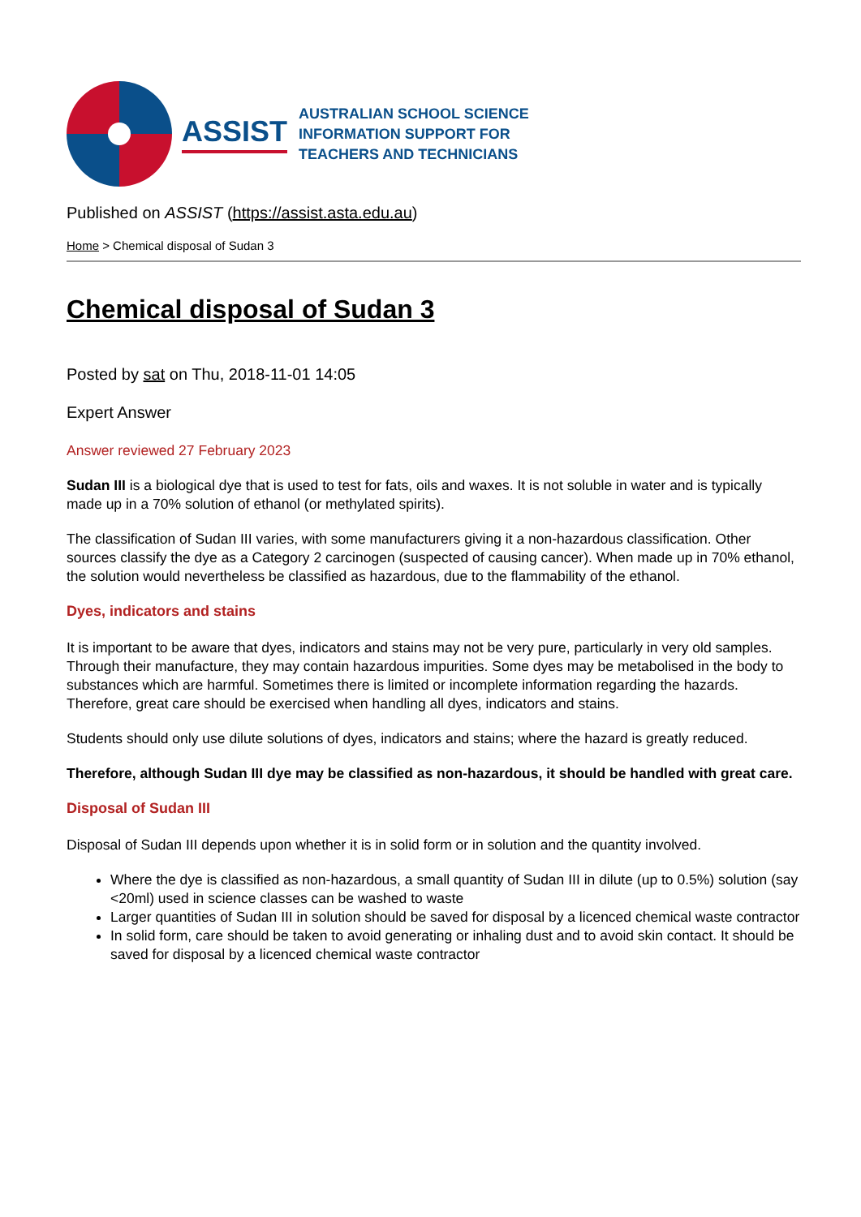ASSIST
AUSTRALIAN SCHOOL SCIENCE
INFORMATION SUPPORT FOR
TEACHERS AND TECHNICIANS
Published on ASSIST (https://assist.asta.edu.au)
Home > Chemical disposal of Sudan 3
Chemical disposal of Sudan 3
Posted by sat on Thu, 2018-11-01 14:05
Expert Answer
Answer reviewed 27 February 2023
Sudan III is a biological dye that is used to test for fats, oils and waxes. It is not soluble in water and is typically made up in a 70% solution of ethanol (or methylated spirits).
The classification of Sudan III varies, with some manufacturers giving it a non-hazardous classification. Other sources classify the dye as a Category 2 carcinogen (suspected of causing cancer). When made up in 70% ethanol, the solution would nevertheless be classified as hazardous, due to the flammability of the ethanol.
Dyes, indicators and stains
It is important to be aware that dyes, indicators and stains may not be very pure, particularly in very old samples. Through their manufacture, they may contain hazardous impurities. Some dyes may be metabolised in the body to substances which are harmful. Sometimes there is limited or incomplete information regarding the hazards. Therefore, great care should be exercised when handling all dyes, indicators and stains.
Students should only use dilute solutions of dyes, indicators and stains; where the hazard is greatly reduced.
Therefore, although Sudan III dye may be classified as non-hazardous, it should be handled with great care.
Disposal of Sudan III
Disposal of Sudan III depends upon whether it is in solid form or in solution and the quantity involved.
Where the dye is classified as non-hazardous, a small quantity of Sudan III in dilute (up to 0.5%) solution (say <20ml) used in science classes can be washed to waste
Larger quantities of Sudan III in solution should be saved for disposal by a licenced chemical waste contractor
In solid form, care should be taken to avoid generating or inhaling dust and to avoid skin contact. It should be saved for disposal by a licenced chemical waste contractor